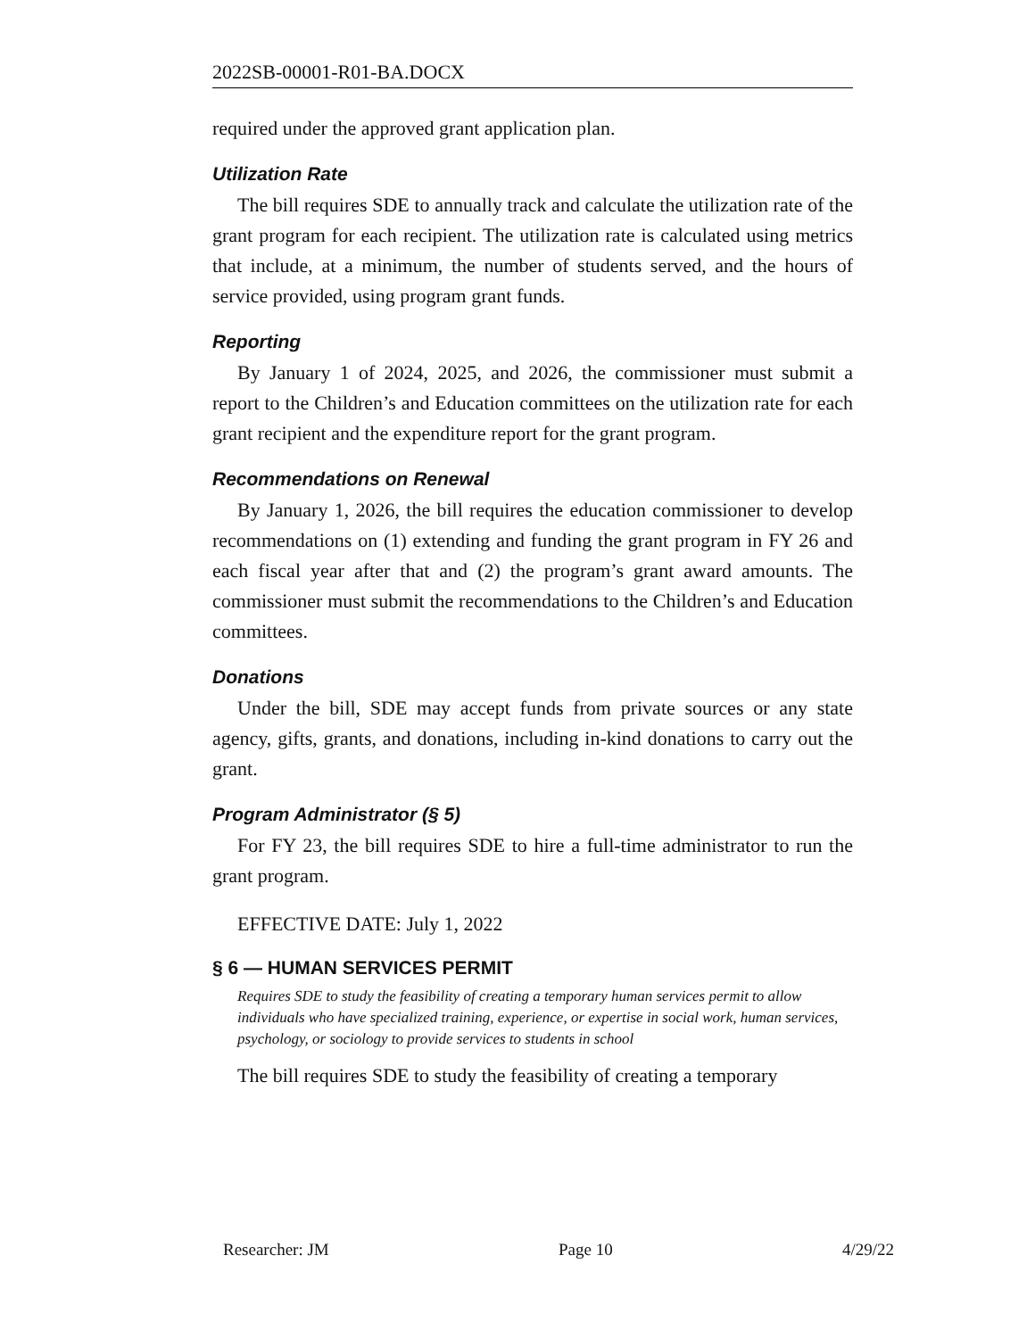2022SB-00001-R01-BA.DOCX
required under the approved grant application plan.
Utilization Rate
The bill requires SDE to annually track and calculate the utilization rate of the grant program for each recipient. The utilization rate is calculated using metrics that include, at a minimum, the number of students served, and the hours of service provided, using program grant funds.
Reporting
By January 1 of 2024, 2025, and 2026, the commissioner must submit a report to the Children’s and Education committees on the utilization rate for each grant recipient and the expenditure report for the grant program.
Recommendations on Renewal
By January 1, 2026, the bill requires the education commissioner to develop recommendations on (1) extending and funding the grant program in FY 26 and each fiscal year after that and (2) the program’s grant award amounts. The commissioner must submit the recommendations to the Children’s and Education committees.
Donations
Under the bill, SDE may accept funds from private sources or any state agency, gifts, grants, and donations, including in-kind donations to carry out the grant.
Program Administrator (§ 5)
For FY 23, the bill requires SDE to hire a full-time administrator to run the grant program.
EFFECTIVE DATE: July 1, 2022
§ 6 — HUMAN SERVICES PERMIT
Requires SDE to study the feasibility of creating a temporary human services permit to allow individuals who have specialized training, experience, or expertise in social work, human services, psychology, or sociology to provide services to students in school
The bill requires SDE to study the feasibility of creating a temporary
Researcher: JM Page 10 4/29/22